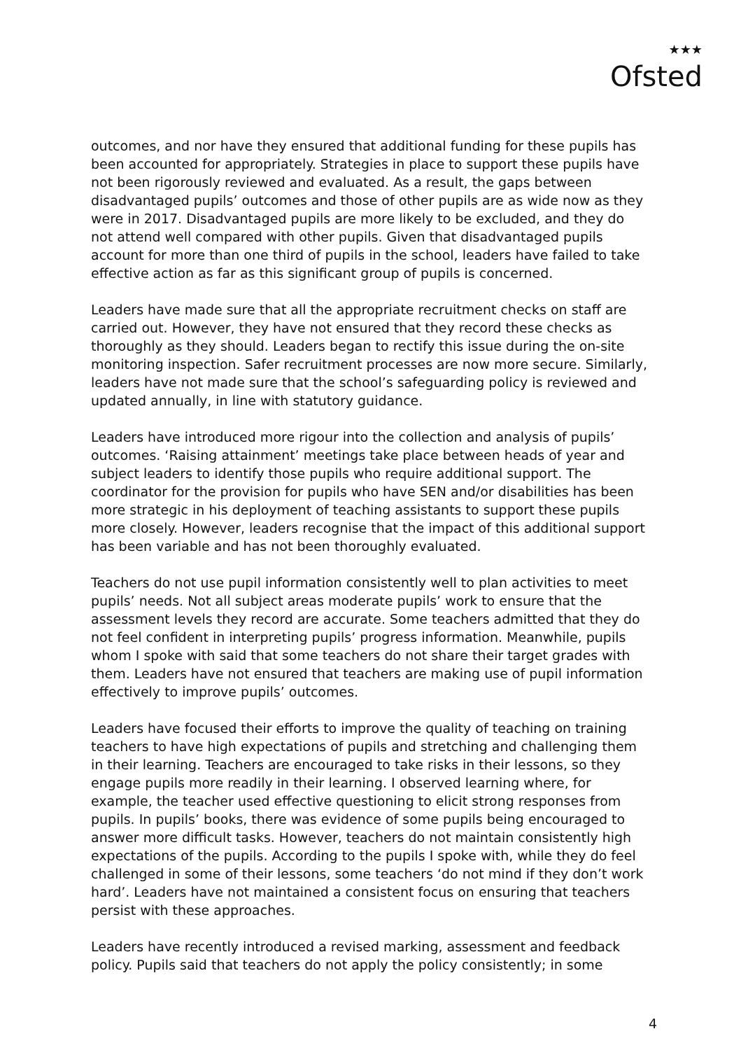★★★
Ofsted
outcomes, and nor have they ensured that additional funding for these pupils has been accounted for appropriately. Strategies in place to support these pupils have not been rigorously reviewed and evaluated. As a result, the gaps between disadvantaged pupils’ outcomes and those of other pupils are as wide now as they were in 2017. Disadvantaged pupils are more likely to be excluded, and they do not attend well compared with other pupils. Given that disadvantaged pupils account for more than one third of pupils in the school, leaders have failed to take effective action as far as this significant group of pupils is concerned.
Leaders have made sure that all the appropriate recruitment checks on staff are carried out. However, they have not ensured that they record these checks as thoroughly as they should. Leaders began to rectify this issue during the on-site monitoring inspection. Safer recruitment processes are now more secure. Similarly, leaders have not made sure that the school’s safeguarding policy is reviewed and updated annually, in line with statutory guidance.
Leaders have introduced more rigour into the collection and analysis of pupils’ outcomes. ‘Raising attainment’ meetings take place between heads of year and subject leaders to identify those pupils who require additional support. The coordinator for the provision for pupils who have SEN and/or disabilities has been more strategic in his deployment of teaching assistants to support these pupils more closely. However, leaders recognise that the impact of this additional support has been variable and has not been thoroughly evaluated.
Teachers do not use pupil information consistently well to plan activities to meet pupils’ needs. Not all subject areas moderate pupils’ work to ensure that the assessment levels they record are accurate. Some teachers admitted that they do not feel confident in interpreting pupils’ progress information. Meanwhile, pupils whom I spoke with said that some teachers do not share their target grades with them. Leaders have not ensured that teachers are making use of pupil information effectively to improve pupils’ outcomes.
Leaders have focused their efforts to improve the quality of teaching on training teachers to have high expectations of pupils and stretching and challenging them in their learning. Teachers are encouraged to take risks in their lessons, so they engage pupils more readily in their learning. I observed learning where, for example, the teacher used effective questioning to elicit strong responses from pupils. In pupils’ books, there was evidence of some pupils being encouraged to answer more difficult tasks. However, teachers do not maintain consistently high expectations of the pupils. According to the pupils I spoke with, while they do feel challenged in some of their lessons, some teachers ‘do not mind if they don’t work hard’. Leaders have not maintained a consistent focus on ensuring that teachers persist with these approaches.
Leaders have recently introduced a revised marking, assessment and feedback policy. Pupils said that teachers do not apply the policy consistently; in some
4